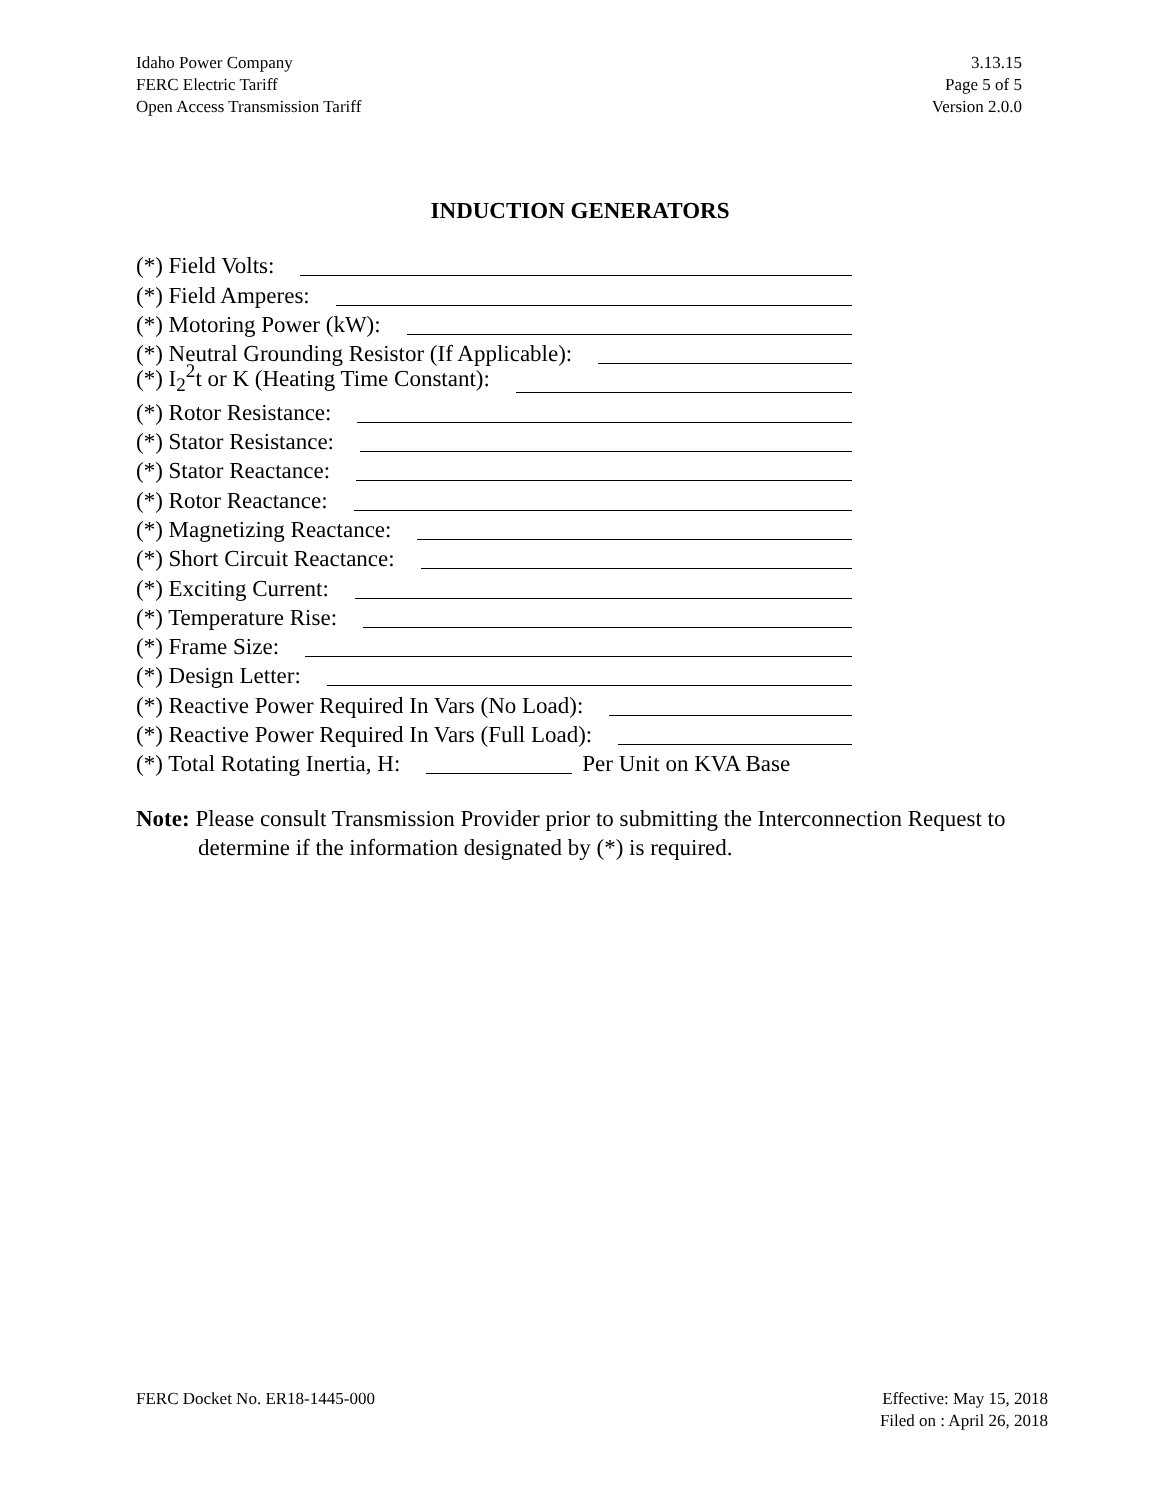Idaho Power Company
FERC Electric Tariff
Open Access Transmission Tariff
3.13.15
Page 5 of 5
Version 2.0.0
INDUCTION GENERATORS
(*) Field Volts:
(*) Field Amperes:
(*) Motoring Power (kW):
(*) Neutral Grounding Resistor (If Applicable):
(*) I<sub>2</sub><sup>2</sup>t or K (Heating Time Constant):
(*) Rotor Resistance:
(*) Stator Resistance:
(*) Stator Reactance:
(*) Rotor Reactance:
(*) Magnetizing Reactance:
(*) Short Circuit Reactance:
(*) Exciting Current:
(*) Temperature Rise:
(*) Frame Size:
(*) Design Letter:
(*) Reactive Power Required In Vars (No Load):
(*) Reactive Power Required In Vars (Full Load):
(*) Total Rotating Inertia, H: Per Unit on KVA Base
Note: Please consult Transmission Provider prior to submitting the Interconnection Request to determine if the information designated by (*) is required.
FERC Docket No. ER18-1445-000 Effective: May 15, 2018
Filed on : April 26, 2018